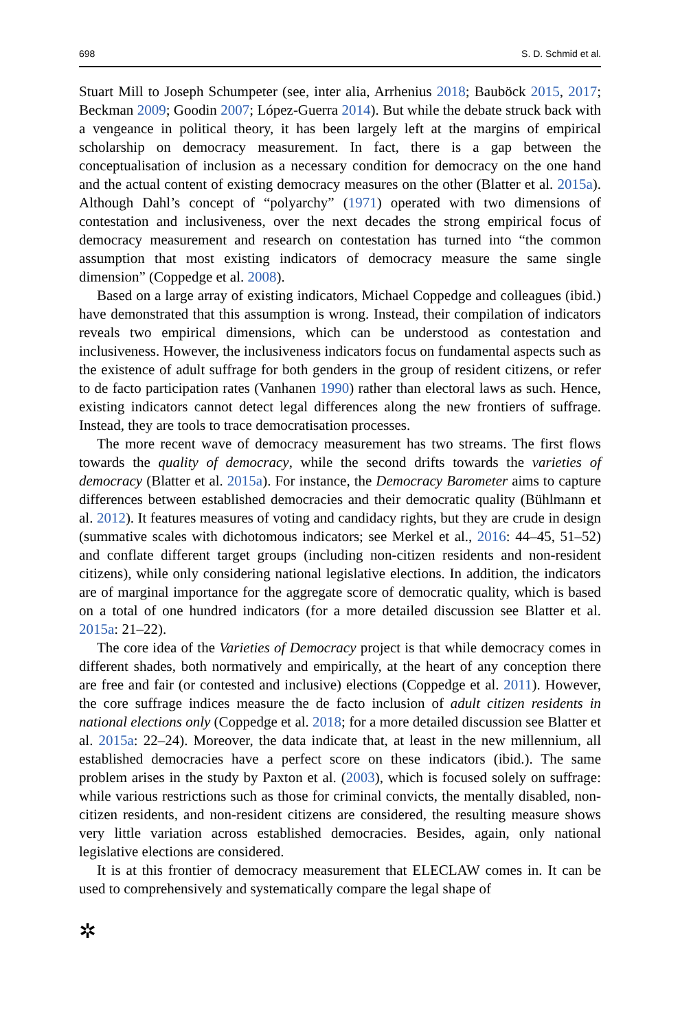698 S. D. Schmid et al.
Stuart Mill to Joseph Schumpeter (see, inter alia, Arrhenius 2018; Bauböck 2015, 2017; Beckman 2009; Goodin 2007; López-Guerra 2014). But while the debate struck back with a vengeance in political theory, it has been largely left at the margins of empirical scholarship on democracy measurement. In fact, there is a gap between the conceptualisation of inclusion as a necessary condition for democracy on the one hand and the actual content of existing democracy measures on the other (Blatter et al. 2015a). Although Dahl’s concept of “polyarchy” (1971) operated with two dimensions of contestation and inclusiveness, over the next decades the strong empirical focus of democracy measurement and research on contestation has turned into “the common assumption that most existing indicators of democracy measure the same single dimension” (Coppedge et al. 2008).
Based on a large array of existing indicators, Michael Coppedge and colleagues (ibid.) have demonstrated that this assumption is wrong. Instead, their compilation of indicators reveals two empirical dimensions, which can be understood as contestation and inclusiveness. However, the inclusiveness indicators focus on fundamental aspects such as the existence of adult suffrage for both genders in the group of resident citizens, or refer to de facto participation rates (Vanhanen 1990) rather than electoral laws as such. Hence, existing indicators cannot detect legal differences along the new frontiers of suffrage. Instead, they are tools to trace democratisation processes.
The more recent wave of democracy measurement has two streams. The first flows towards the quality of democracy, while the second drifts towards the varieties of democracy (Blatter et al. 2015a). For instance, the Democracy Barometer aims to capture differences between established democracies and their democratic quality (Bühlmann et al. 2012). It features measures of voting and candidacy rights, but they are crude in design (summative scales with dichotomous indicators; see Merkel et al., 2016: 44–45, 51–52) and conflate different target groups (including non-citizen residents and non-resident citizens), while only considering national legislative elections. In addition, the indicators are of marginal importance for the aggregate score of democratic quality, which is based on a total of one hundred indicators (for a more detailed discussion see Blatter et al. 2015a: 21–22).
The core idea of the Varieties of Democracy project is that while democracy comes in different shades, both normatively and empirically, at the heart of any conception there are free and fair (or contested and inclusive) elections (Coppedge et al. 2011). However, the core suffrage indices measure the de facto inclusion of adult citizen residents in national elections only (Coppedge et al. 2018; for a more detailed discussion see Blatter et al. 2015a: 22–24). Moreover, the data indicate that, at least in the new millennium, all established democracies have a perfect score on these indicators (ibid.). The same problem arises in the study by Paxton et al. (2003), which is focused solely on suffrage: while various restrictions such as those for criminal convicts, the mentally disabled, non-citizen residents, and non-resident citizens are considered, the resulting measure shows very little variation across established democracies. Besides, again, only national legislative elections are considered.
It is at this frontier of democracy measurement that ELECLAW comes in. It can be used to comprehensively and systematically compare the legal shape of
✲